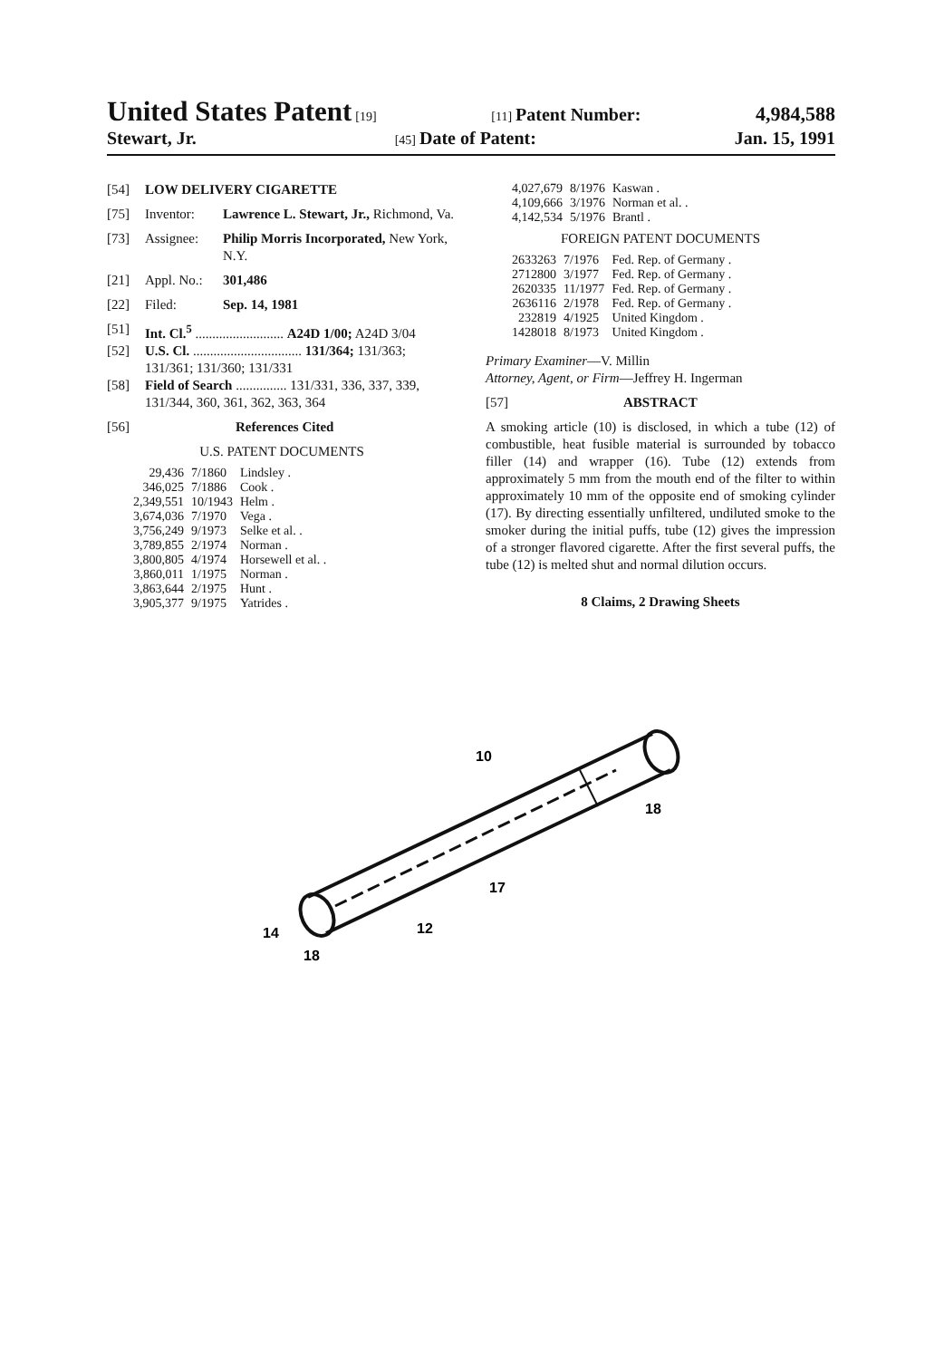United States Patent [19] [11] Patent Number: 4,984,588
Stewart, Jr. [45] Date of Patent: Jan. 15, 1991
[54] LOW DELIVERY CIGARETTE
[75] Inventor: Lawrence L. Stewart, Jr., Richmond, Va.
[73] Assignee: Philip Morris Incorporated, New York, N.Y.
[21] Appl. No.: 301,486
[22] Filed: Sep. 14, 1981
[51] Int. Cl.<sup>5</sup> .......................... A24D 1/00; A24D 3/04
[52] U.S. Cl. ................................ 131/364; 131/363; 131/361; 131/360; 131/331
[58] Field of Search ............... 131/331, 336, 337, 339, 131/344, 360, 361, 362, 363, 364
[56] References Cited
U.S. PATENT DOCUMENTS
| 29,436 | 7/1860 | Lindsley . |
| 346,025 | 7/1886 | Cook . |
| 2,349,551 | 10/1943 | Helm . |
| 3,674,036 | 7/1970 | Vega . |
| 3,756,249 | 9/1973 | Selke et al. . |
| 3,789,855 | 2/1974 | Norman . |
| 3,800,805 | 4/1974 | Horsewell et al. . |
| 3,860,011 | 1/1975 | Norman . |
| 3,863,644 | 2/1975 | Hunt . |
| 3,905,377 | 9/1975 | Yatrides . |
| 4,027,679 | 8/1976 | Kaswan . |
| 4,109,666 | 3/1976 | Norman et al. . |
| 4,142,534 | 5/1976 | Brantl . |
FOREIGN PATENT DOCUMENTS
| 2633263 | 7/1976 | Fed. Rep. of Germany . |
| 2712800 | 3/1977 | Fed. Rep. of Germany . |
| 2620335 | 11/1977 | Fed. Rep. of Germany . |
| 2636116 | 2/1978 | Fed. Rep. of Germany . |
| 232819 | 4/1925 | United Kingdom . |
| 1428018 | 8/1973 | United Kingdom . |
Primary Examiner—V. Millin
Attorney, Agent, or Firm—Jeffrey H. Ingerman
[57] ABSTRACT
A smoking article (10) is disclosed, in which a tube (12) of combustible, heat fusible material is surrounded by tobacco filler (14) and wrapper (16). Tube (12) extends from approximately 5 mm from the mouth end of the filter to within approximately 10 mm of the opposite end of smoking cylinder (17). By directing essentially unfiltered, undiluted smoke to the smoker during the initial puffs, tube (12) gives the impression of a stronger flavored cigarette. After the first several puffs, the tube (12) is melted shut and normal dilution occurs.
8 Claims, 2 Drawing Sheets
10
18
17
12
14
18